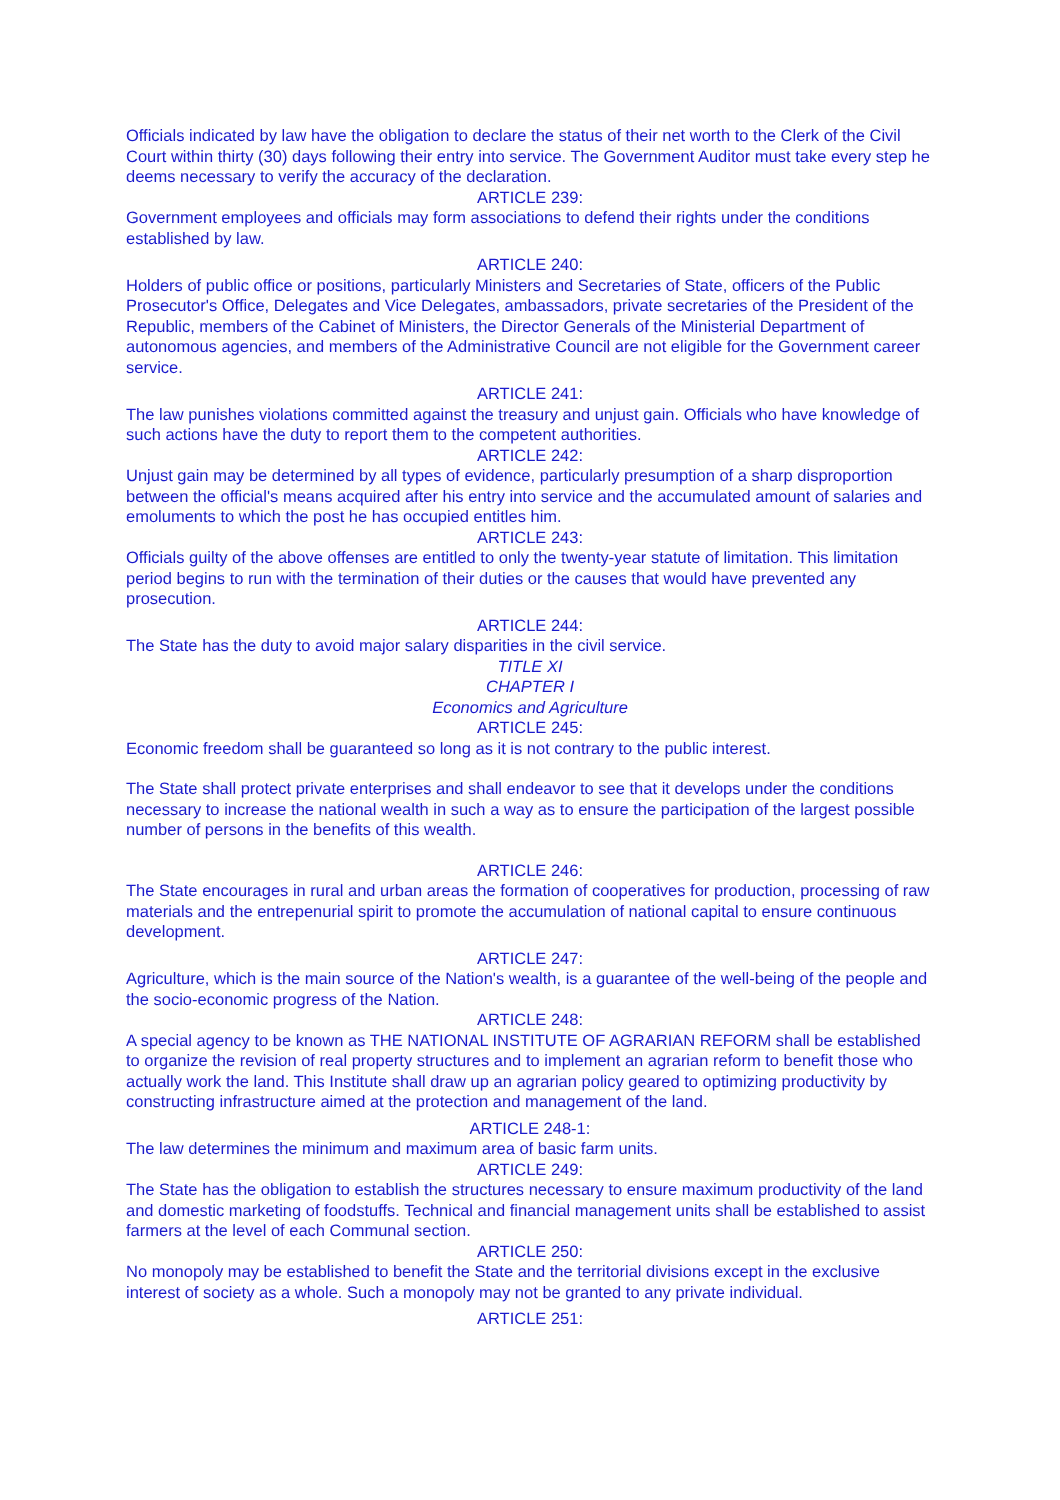Officials indicated by law have the obligation to declare the status of their net worth to the Clerk of the Civil Court within thirty (30) days following their entry into service. The Government Auditor must take every step he deems necessary to verify the accuracy of the declaration.
ARTICLE 239:
Government employees and officials may form associations to defend their rights under the conditions established by law.
ARTICLE 240:
Holders of public office or positions, particularly Ministers and Secretaries of State, officers of the Public Prosecutor's Office, Delegates and Vice Delegates, ambassadors, private secretaries of the President of the Republic, members of the Cabinet of Ministers, the Director Generals of the Ministerial Department of autonomous agencies, and members of the Administrative Council are not eligible for the Government career service.
ARTICLE 241:
The law punishes violations committed against the treasury and unjust gain. Officials who have knowledge of such actions have the duty to report them to the competent authorities.
ARTICLE 242:
Unjust gain may be determined by all types of evidence, particularly presumption of a sharp disproportion between the official's means acquired after his entry into service and the accumulated amount of salaries and emoluments to which the post he has occupied entitles him.
ARTICLE 243:
Officials guilty of the above offenses are entitled to only the twenty-year statute of limitation. This limitation period begins to run with the termination of their duties or the causes that would have prevented any prosecution.
ARTICLE 244:
The State has the duty to avoid major salary disparities in the civil service.
TITLE XI
CHAPTER I
Economics and Agriculture
ARTICLE 245:
Economic freedom shall be guaranteed so long as it is not contrary to the public interest.
The State shall protect private enterprises and shall endeavor to see that it develops under the conditions necessary to increase the national wealth in such a way as to ensure the participation of the largest possible number of persons in the benefits of this wealth.
ARTICLE 246:
The State encourages in rural and urban areas the formation of cooperatives for production, processing of raw materials and the entrepenurial spirit to promote the accumulation of national capital to ensure continuous development.
ARTICLE 247:
Agriculture, which is the main source of the Nation's wealth, is a guarantee of the well-being of the people and the socio-economic progress of the Nation.
ARTICLE 248:
A special agency to be known as THE NATIONAL INSTITUTE OF AGRARIAN REFORM shall be established to organize the revision of real property structures and to implement an agrarian reform to benefit those who actually work the land. This Institute shall draw up an agrarian policy geared to optimizing productivity by constructing infrastructure aimed at the protection and management of the land.
ARTICLE 248-1:
The law determines the minimum and maximum area of basic farm units.
ARTICLE 249:
The State has the obligation to establish the structures necessary to ensure maximum productivity of the land and domestic marketing of foodstuffs. Technical and financial management units shall be established to assist farmers at the level of each Communal section.
ARTICLE 250:
No monopoly may be established to benefit the State and the territorial divisions except in the exclusive interest of society as a whole. Such a monopoly may not be granted to any private individual.
ARTICLE 251: